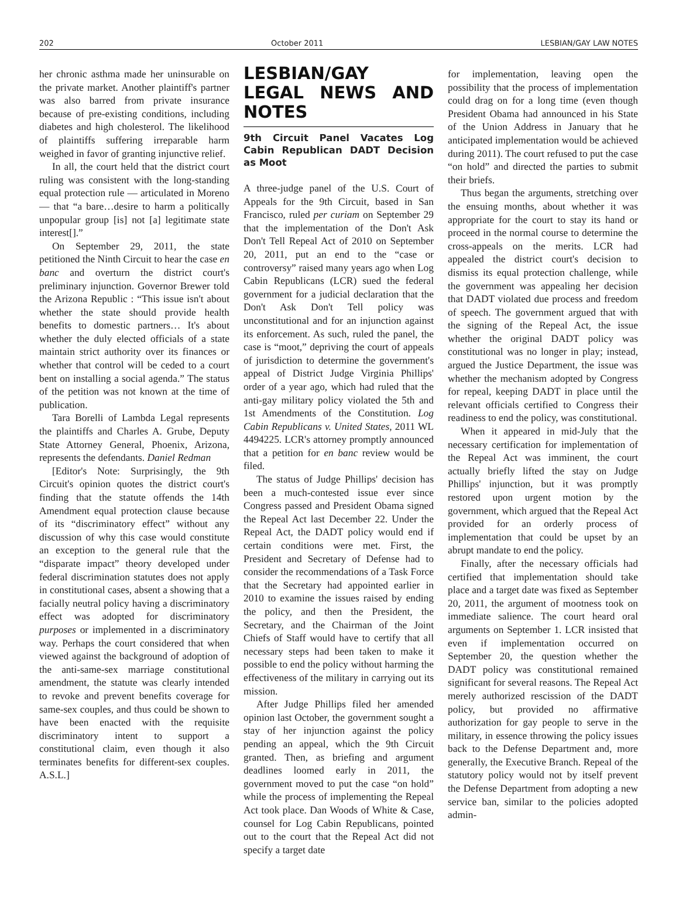202 October 2011 LESBIAN/GAY LAW NOTES
her chronic asthma made her uninsurable on the private market. Another plaintiff's partner was also barred from private insurance because of pre-existing conditions, including diabetes and high cholesterol. The likelihood of plaintiffs suffering irreparable harm weighed in favor of granting injunctive relief.
In all, the court held that the district court ruling was consistent with the long-standing equal protection rule — articulated in Moreno — that “a bare…desire to harm a politically unpopular group [is] not [a] legitimate state interest[].”
On September 29, 2011, the state petitioned the Ninth Circuit to hear the case en banc and overturn the district court's preliminary injunction. Governor Brewer told the Arizona Republic : “This issue isn't about whether the state should provide health benefits to domestic partners… It's about whether the duly elected officials of a state maintain strict authority over its finances or whether that control will be ceded to a court bent on installing a social agenda.” The status of the petition was not known at the time of publication.
Tara Borelli of Lambda Legal represents the plaintiffs and Charles A. Grube, Deputy State Attorney General, Phoenix, Arizona, represents the defendants. Daniel Redman
[Editor's Note: Surprisingly, the 9th Circuit's opinion quotes the district court's finding that the statute offends the 14th Amendment equal protection clause because of its “discriminatory effect” without any discussion of why this case would constitute an exception to the general rule that the “disparate impact” theory developed under federal discrimination statutes does not apply in constitutional cases, absent a showing that a facially neutral policy having a discriminatory effect was adopted for discriminatory purposes or implemented in a discriminatory way. Perhaps the court considered that when viewed against the background of adoption of the anti-same-sex marriage constitutional amendment, the statute was clearly intended to revoke and prevent benefits coverage for same-sex couples, and thus could be shown to have been enacted with the requisite discriminatory intent to support a constitutional claim, even though it also terminates benefits for different-sex couples. A.S.L.]
LESBIAN/GAY LEGAL NEWS AND NOTES
9th Circuit Panel Vacates Log Cabin Republican DADT Decision as Moot
A three-judge panel of the U.S. Court of Appeals for the 9th Circuit, based in San Francisco, ruled per curiam on September 29 that the implementation of the Don't Ask Don't Tell Repeal Act of 2010 on September 20, 2011, put an end to the “case or controversy” raised many years ago when Log Cabin Republicans (LCR) sued the federal government for a judicial declaration that the Don't Ask Don't Tell policy was unconstitutional and for an injunction against its enforcement. As such, ruled the panel, the case is “moot,” depriving the court of appeals of jurisdiction to determine the government's appeal of District Judge Virginia Phillips' order of a year ago, which had ruled that the anti-gay military policy violated the 5th and 1st Amendments of the Constitution. Log Cabin Republicans v. United States, 2011 WL 4494225. LCR's attorney promptly announced that a petition for en banc review would be filed.
The status of Judge Phillips' decision has been a much-contested issue ever since Congress passed and President Obama signed the Repeal Act last December 22. Under the Repeal Act, the DADT policy would end if certain conditions were met. First, the President and Secretary of Defense had to consider the recommendations of a Task Force that the Secretary had appointed earlier in 2010 to examine the issues raised by ending the policy, and then the President, the Secretary, and the Chairman of the Joint Chiefs of Staff would have to certify that all necessary steps had been taken to make it possible to end the policy without harming the effectiveness of the military in carrying out its mission.
After Judge Phillips filed her amended opinion last October, the government sought a stay of her injunction against the policy pending an appeal, which the 9th Circuit granted. Then, as briefing and argument deadlines loomed early in 2011, the government moved to put the case “on hold” while the process of implementing the Repeal Act took place. Dan Woods of White & Case, counsel for Log Cabin Republicans, pointed out to the court that the Repeal Act did not specify a target date
for implementation, leaving open the possibility that the process of implementation could drag on for a long time (even though President Obama had announced in his State of the Union Address in January that he anticipated implementation would be achieved during 2011). The court refused to put the case “on hold” and directed the parties to submit their briefs.
Thus began the arguments, stretching over the ensuing months, about whether it was appropriate for the court to stay its hand or proceed in the normal course to determine the cross-appeals on the merits. LCR had appealed the district court's decision to dismiss its equal protection challenge, while the government was appealing her decision that DADT violated due process and freedom of speech. The government argued that with the signing of the Repeal Act, the issue whether the original DADT policy was constitutional was no longer in play; instead, argued the Justice Department, the issue was whether the mechanism adopted by Congress for repeal, keeping DADT in place until the relevant officials certified to Congress their readiness to end the policy, was constitutional.
When it appeared in mid-July that the necessary certification for implementation of the Repeal Act was imminent, the court actually briefly lifted the stay on Judge Phillips' injunction, but it was promptly restored upon urgent motion by the government, which argued that the Repeal Act provided for an orderly process of implementation that could be upset by an abrupt mandate to end the policy.
Finally, after the necessary officials had certified that implementation should take place and a target date was fixed as September 20, 2011, the argument of mootness took on immediate salience. The court heard oral arguments on September 1. LCR insisted that even if implementation occurred on September 20, the question whether the DADT policy was constitutional remained significant for several reasons. The Repeal Act merely authorized rescission of the DADT policy, but provided no affirmative authorization for gay people to serve in the military, in essence throwing the policy issues back to the Defense Department and, more generally, the Executive Branch. Repeal of the statutory policy would not by itself prevent the Defense Department from adopting a new service ban, similar to the policies adopted admin-